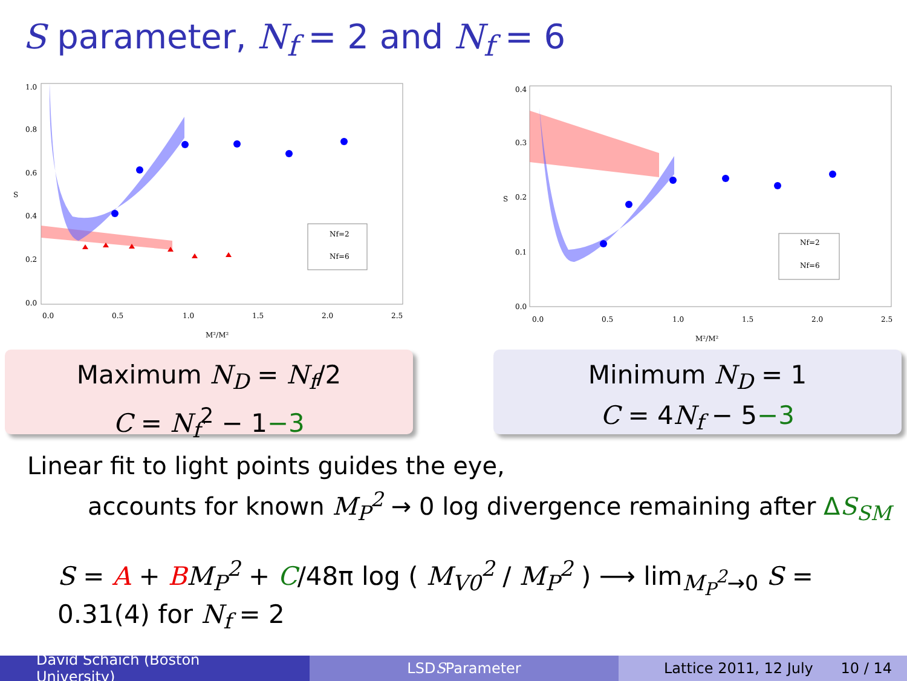S parameter, N<sub>f</sub> = 2 and N<sub>f</sub> = 6
1.0
0.8
0.6
0.4
0.2
0.0
S
0.0
0.5
1.0
1.5
2.0
2.5
M²/M²
Nf=2
Nf=6
0.4
0.3
0.2
0.1
0.0
S
0.0
0.5
1.0
1.5
2.0
2.5
M²/M²
Nf=2
Nf=6
Maximum N<sub>D</sub> = N<sub>f</sub>/2
C = N<sub>f</sub><sup>2</sup> − 1−3
Minimum N<sub>D</sub> = 1
C = 4N<sub>f</sub> − 5−3
Linear fit to light points guides the eye,
accounts for known M<sub>P</sub><sup>2</sup> → 0 log divergence remaining after ΔS<sub>SM</sub>
S = A + BM<sub>P</sub><sup>2</sup> + C/48π log ( M<sub>V0</sub><sup>2</sup> / M<sub>P</sub><sup>2</sup> ) ⟶ lim<sub>M<sub>P</sub><sup>2</sup>→0</sub> S = 0.31(4) for N<sub>f</sub> = 2
David Schaich (Boston University)
LSD S Parameter Lattice 2011, 12 July 10 / 14